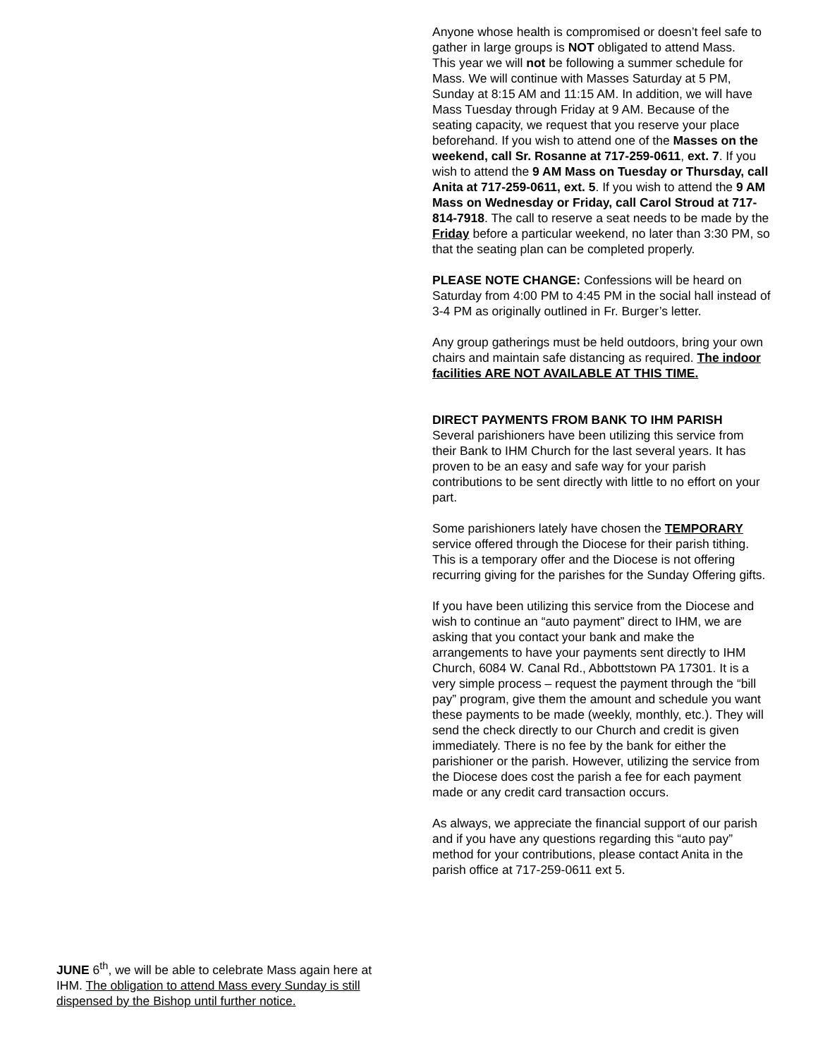JUNE 6<sup>th</sup>, we will be able to celebrate Mass again here at IHM. The obligation to attend Mass every Sunday is still dispensed by the Bishop until further notice.
Anyone whose health is compromised or doesn’t feel safe to gather in large groups is NOT obligated to attend Mass.
This year we will not be following a summer schedule for Mass. We will continue with Masses Saturday at 5 PM, Sunday at 8:15 AM and 11:15 AM. In addition, we will have Mass Tuesday through Friday at 9 AM. Because of the seating capacity, we request that you reserve your place beforehand. If you wish to attend one of the Masses on the weekend, call Sr. Rosanne at 717-259-0611, ext. 7. If you wish to attend the 9 AM Mass on Tuesday or Thursday, call Anita at 717-259-0611, ext. 5. If you wish to attend the 9 AM Mass on Wednesday or Friday, call Carol Stroud at 717-814-7918. The call to reserve a seat needs to be made by the Friday before a particular weekend, no later than 3:30 PM, so that the seating plan can be completed properly.
PLEASE NOTE CHANGE: Confessions will be heard on Saturday from 4:00 PM to 4:45 PM in the social hall instead of 3-4 PM as originally outlined in Fr. Burger’s letter.
Any group gatherings must be held outdoors, bring your own chairs and maintain safe distancing as required. The indoor facilities ARE NOT AVAILABLE AT THIS TIME.
DIRECT PAYMENTS FROM BANK TO IHM PARISH
Several parishioners have been utilizing this service from their Bank to IHM Church for the last several years. It has proven to be an easy and safe way for your parish contributions to be sent directly with little to no effort on your part.
Some parishioners lately have chosen the TEMPORARY service offered through the Diocese for their parish tithing. This is a temporary offer and the Diocese is not offering recurring giving for the parishes for the Sunday Offering gifts.
If you have been utilizing this service from the Diocese and wish to continue an “auto payment” direct to IHM, we are asking that you contact your bank and make the arrangements to have your payments sent directly to IHM Church, 6084 W. Canal Rd., Abbottstown PA 17301. It is a very simple process – request the payment through the “bill pay” program, give them the amount and schedule you want these payments to be made (weekly, monthly, etc.). They will send the check directly to our Church and credit is given immediately. There is no fee by the bank for either the parishioner or the parish. However, utilizing the service from the Diocese does cost the parish a fee for each payment made or any credit card transaction occurs.
As always, we appreciate the financial support of our parish and if you have any questions regarding this “auto pay” method for your contributions, please contact Anita in the parish office at 717-259-0611 ext 5.